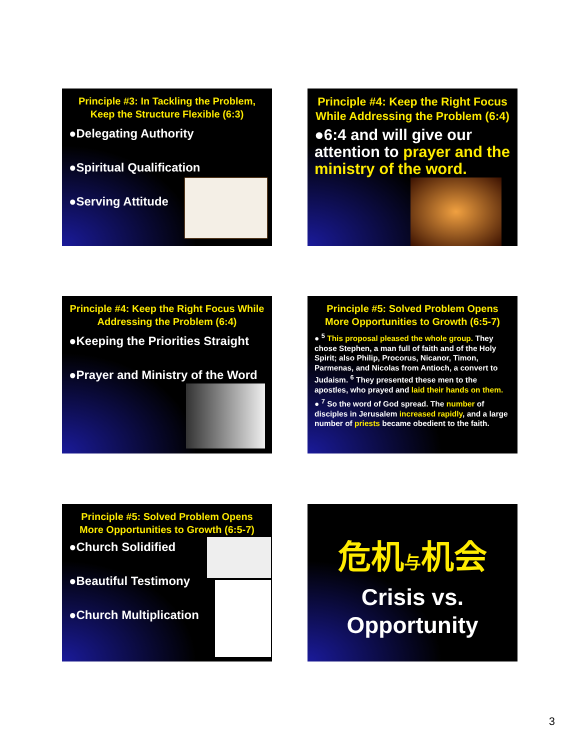Principle #3: In Tackling the Problem, Keep the Structure Flexible (6:3)
●Delegating Authority
●Spiritual Qualification
●Serving Attitude
Principle #4: Keep the Right Focus While Addressing the Problem (6:4)
●6:4 and will give our attention to prayer and the ministry of the word.
Principle #4: Keep the Right Focus While Addressing the Problem (6:4)
●Keeping the Priorities Straight
●Prayer and Ministry of the Word
Principle #5: Solved Problem Opens More Opportunities to Growth (6:5-7)
● <sup>5</sup> This proposal pleased the whole group. They chose Stephen, a man full of faith and of the Holy Spirit; also Philip, Procorus, Nicanor, Timon, Parmenas, and Nicolas from Antioch, a convert to Judaism. <sup>6</sup> They presented these men to the apostles, who prayed and laid their hands on them.
● <sup>7</sup> So the word of God spread. The number of disciples in Jerusalem increased rapidly, and a large number of priests became obedient to the faith.
Principle #5: Solved Problem Opens More Opportunities to Growth (6:5-7)
●Church Solidified
●Beautiful Testimony
●Church Multiplication
危机与机会
Crisis vs. Opportunity
3